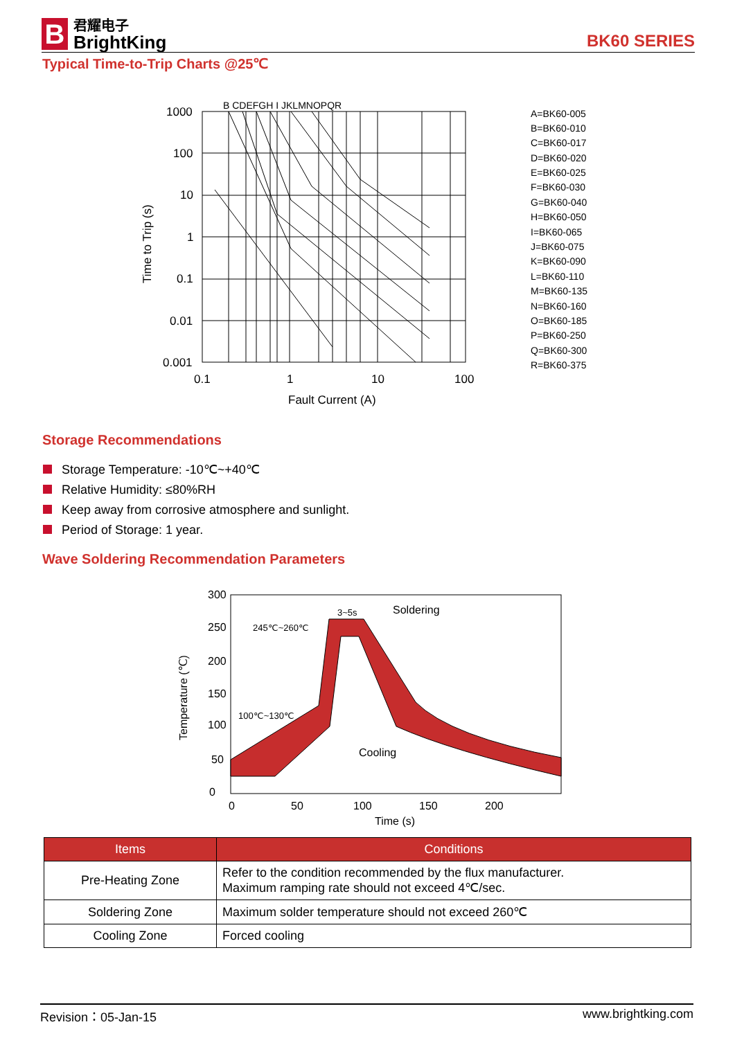B
君耀电子
BrightKing
BK60 SERIES
Typical Time-to-Trip Charts @25℃
1000
100
10
1
0.1
0.01
0.001
0.1
1
10
100
Fault Current (A)
Time to Trip (s)
B CDEFGH I JKLMNOPQR
A=BK60-005
B=BK60-010
C=BK60-017
D=BK60-020
E=BK60-025
F=BK60-030
G=BK60-040
H=BK60-050
I=BK60-065
J=BK60-075
K=BK60-090
L=BK60-110
M=BK60-135
N=BK60-160
O=BK60-185
P=BK60-250
Q=BK60-300
R=BK60-375
Storage Recommendations
Storage Temperature: -10℃~+40℃
Relative Humidity: ≤80%RH
Keep away from corrosive atmosphere and sunlight.
Period of Storage: 1 year.
Wave Soldering Recommendation Parameters
300
250
200
150
100
50
0
0
50
100
150
200
Time (s)
Temperature (℃)
Soldering
Cooling
3~5s
245℃~260℃
100℃~130℃
| Items | Conditions |
| --- | --- |
| Pre-Heating Zone | Refer to the condition recommended by the flux manufacturer. Maximum ramping rate should not exceed 4℃/sec. |
| Soldering Zone | Maximum solder temperature should not exceed 260℃ |
| Cooling Zone | Forced cooling |
Revision：05-Jan-15 www.brightking.com